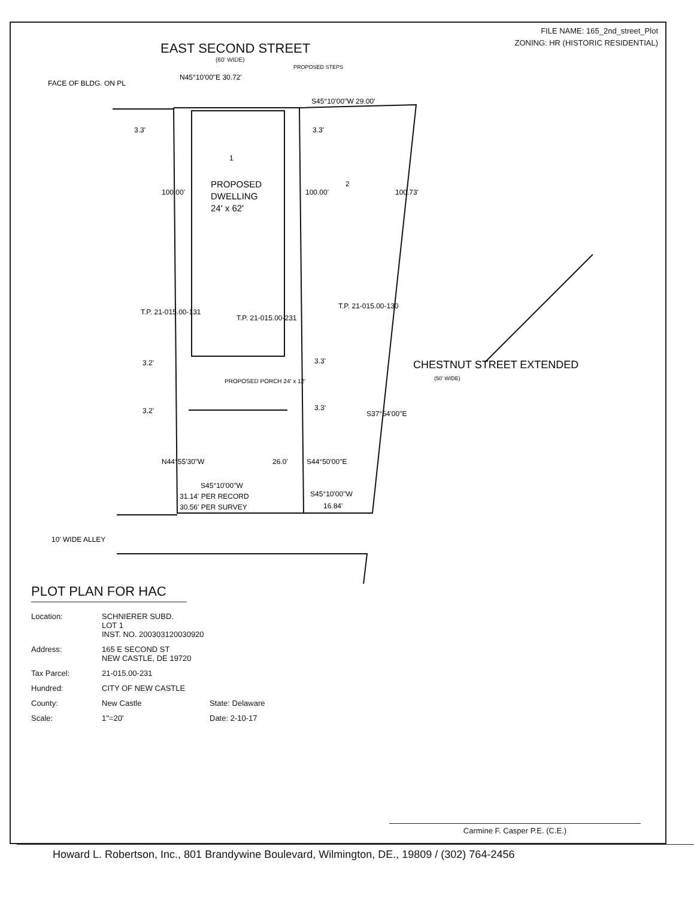FILE NAME: 165_2nd_street_Plot
ZONING: HR (HISTORIC RESIDENTIAL)
EAST SECOND STREET
(60' WIDE)
FACE OF BLDG. ON PL
N45°10'00"E 30.72'
PROPOSED STEPS
S45°10'00"W 29.00'
3.3'
3.3'
1
2
PROPOSED
DWELLING
24' x 62'
100.00'
100.00'
100.73'
T.P. 21-015.00-131
T.P. 21-015.00-231
T.P. 21-015.00-130
CHESTNUT STREET EXTENDED
(50' WIDE)
3.2'
3.3'
PROPOSED PORCH 24' x 12'
3.2'
3.3'
S37°54'00"E
N44°55'30"W
26.0'
S44°50'00"E
S45°10'00"W
31.14' PER RECORD
30.56' PER SURVEY
S45°10'00"W
16.84'
10' WIDE ALLEY
PLOT PLAN FOR HAC
Location: SCHNIERER SUBD.
LOT 1
INST. NO. 200303120030920
Address: 165 E SECOND ST
NEW CASTLE, DE 19720
Tax Parcel: 21-015.00-231
Hundred: CITY OF NEW CASTLE
County: New Castle State: Delaware
Scale: 1"=20' Date: 2-10-17
Carmine F. Casper P.E. (C.E.)
Howard L. Robertson, Inc., 801 Brandywine Boulevard, Wilmington, DE., 19809 / (302) 764-2456